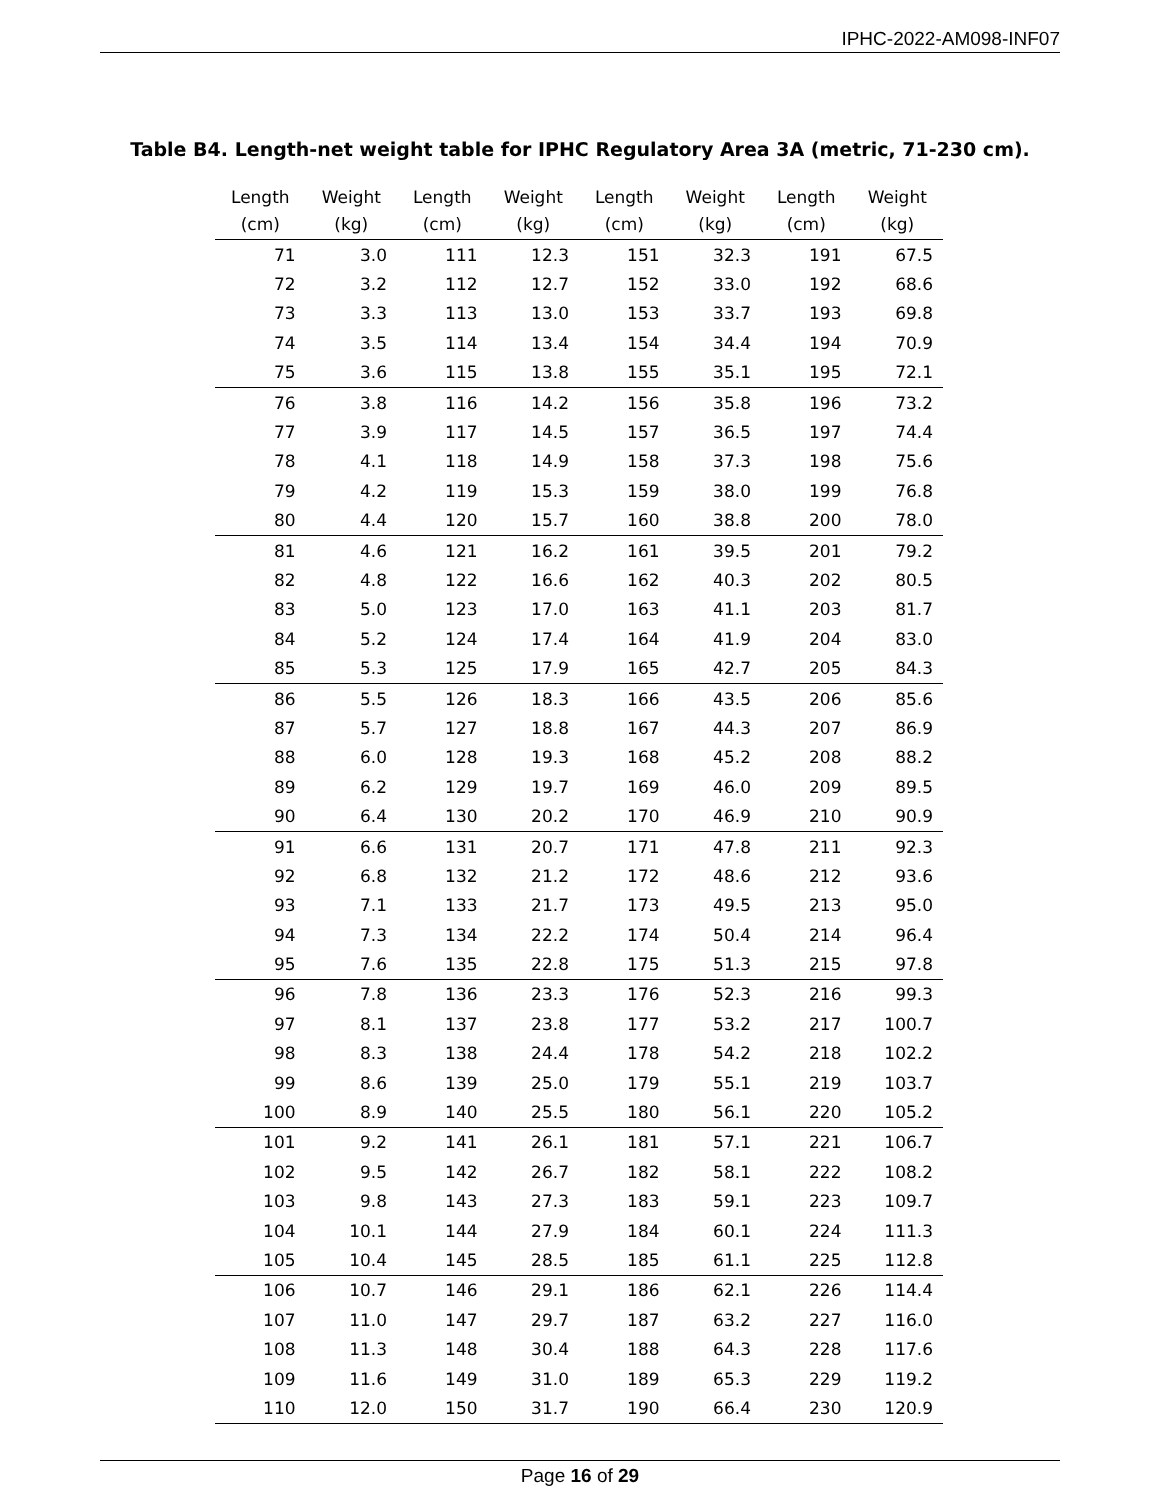IPHC-2022-AM098-INF07
Table B4. Length-net weight table for IPHC Regulatory Area 3A (metric, 71-230 cm).
| Length (cm) | Weight (kg) | Length (cm) | Weight (kg) | Length (cm) | Weight (kg) | Length (cm) | Weight (kg) |
| --- | --- | --- | --- | --- | --- | --- | --- |
| 71 | 3.0 | 111 | 12.3 | 151 | 32.3 | 191 | 67.5 |
| 72 | 3.2 | 112 | 12.7 | 152 | 33.0 | 192 | 68.6 |
| 73 | 3.3 | 113 | 13.0 | 153 | 33.7 | 193 | 69.8 |
| 74 | 3.5 | 114 | 13.4 | 154 | 34.4 | 194 | 70.9 |
| 75 | 3.6 | 115 | 13.8 | 155 | 35.1 | 195 | 72.1 |
| 76 | 3.8 | 116 | 14.2 | 156 | 35.8 | 196 | 73.2 |
| 77 | 3.9 | 117 | 14.5 | 157 | 36.5 | 197 | 74.4 |
| 78 | 4.1 | 118 | 14.9 | 158 | 37.3 | 198 | 75.6 |
| 79 | 4.2 | 119 | 15.3 | 159 | 38.0 | 199 | 76.8 |
| 80 | 4.4 | 120 | 15.7 | 160 | 38.8 | 200 | 78.0 |
| 81 | 4.6 | 121 | 16.2 | 161 | 39.5 | 201 | 79.2 |
| 82 | 4.8 | 122 | 16.6 | 162 | 40.3 | 202 | 80.5 |
| 83 | 5.0 | 123 | 17.0 | 163 | 41.1 | 203 | 81.7 |
| 84 | 5.2 | 124 | 17.4 | 164 | 41.9 | 204 | 83.0 |
| 85 | 5.3 | 125 | 17.9 | 165 | 42.7 | 205 | 84.3 |
| 86 | 5.5 | 126 | 18.3 | 166 | 43.5 | 206 | 85.6 |
| 87 | 5.7 | 127 | 18.8 | 167 | 44.3 | 207 | 86.9 |
| 88 | 6.0 | 128 | 19.3 | 168 | 45.2 | 208 | 88.2 |
| 89 | 6.2 | 129 | 19.7 | 169 | 46.0 | 209 | 89.5 |
| 90 | 6.4 | 130 | 20.2 | 170 | 46.9 | 210 | 90.9 |
| 91 | 6.6 | 131 | 20.7 | 171 | 47.8 | 211 | 92.3 |
| 92 | 6.8 | 132 | 21.2 | 172 | 48.6 | 212 | 93.6 |
| 93 | 7.1 | 133 | 21.7 | 173 | 49.5 | 213 | 95.0 |
| 94 | 7.3 | 134 | 22.2 | 174 | 50.4 | 214 | 96.4 |
| 95 | 7.6 | 135 | 22.8 | 175 | 51.3 | 215 | 97.8 |
| 96 | 7.8 | 136 | 23.3 | 176 | 52.3 | 216 | 99.3 |
| 97 | 8.1 | 137 | 23.8 | 177 | 53.2 | 217 | 100.7 |
| 98 | 8.3 | 138 | 24.4 | 178 | 54.2 | 218 | 102.2 |
| 99 | 8.6 | 139 | 25.0 | 179 | 55.1 | 219 | 103.7 |
| 100 | 8.9 | 140 | 25.5 | 180 | 56.1 | 220 | 105.2 |
| 101 | 9.2 | 141 | 26.1 | 181 | 57.1 | 221 | 106.7 |
| 102 | 9.5 | 142 | 26.7 | 182 | 58.1 | 222 | 108.2 |
| 103 | 9.8 | 143 | 27.3 | 183 | 59.1 | 223 | 109.7 |
| 104 | 10.1 | 144 | 27.9 | 184 | 60.1 | 224 | 111.3 |
| 105 | 10.4 | 145 | 28.5 | 185 | 61.1 | 225 | 112.8 |
| 106 | 10.7 | 146 | 29.1 | 186 | 62.1 | 226 | 114.4 |
| 107 | 11.0 | 147 | 29.7 | 187 | 63.2 | 227 | 116.0 |
| 108 | 11.3 | 148 | 30.4 | 188 | 64.3 | 228 | 117.6 |
| 109 | 11.6 | 149 | 31.0 | 189 | 65.3 | 229 | 119.2 |
| 110 | 12.0 | 150 | 31.7 | 190 | 66.4 | 230 | 120.9 |
Page 16 of 29